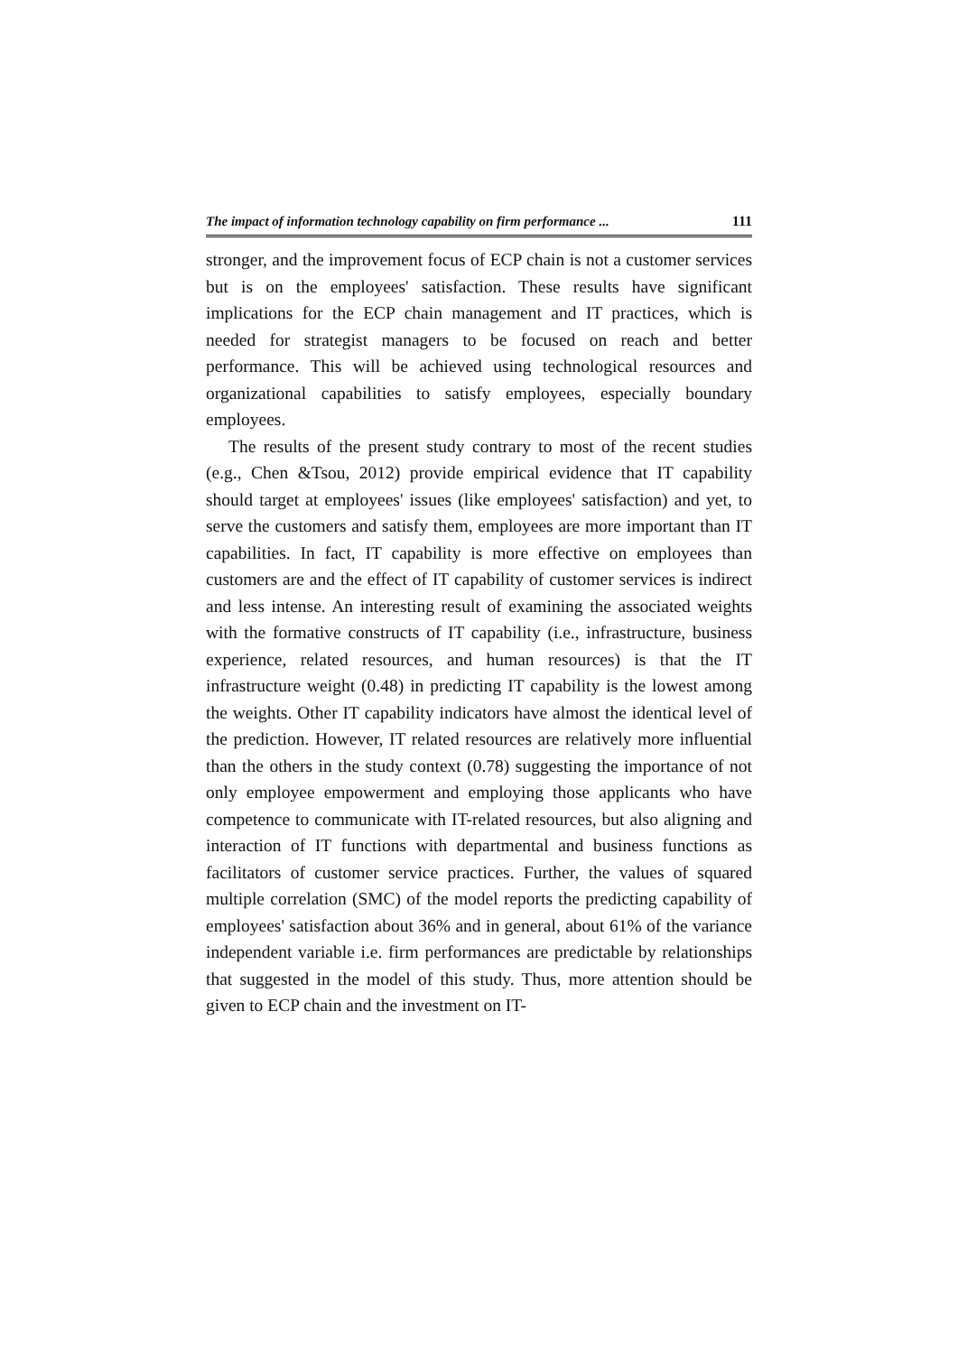The impact of information technology capability on firm performance ... 111
stronger, and the improvement focus of ECP chain is not a customer services but is on the employees' satisfaction. These results have significant implications for the ECP chain management and IT practices, which is needed for strategist managers to be focused on reach and better performance. This will be achieved using technological resources and organizational capabilities to satisfy employees, especially boundary employees.
The results of the present study contrary to most of the recent studies (e.g., Chen &Tsou, 2012) provide empirical evidence that IT capability should target at employees' issues (like employees' satisfaction) and yet, to serve the customers and satisfy them, employees are more important than IT capabilities. In fact, IT capability is more effective on employees than customers are and the effect of IT capability of customer services is indirect and less intense. An interesting result of examining the associated weights with the formative constructs of IT capability (i.e., infrastructure, business experience, related resources, and human resources) is that the IT infrastructure weight (0.48) in predicting IT capability is the lowest among the weights. Other IT capability indicators have almost the identical level of the prediction. However, IT related resources are relatively more influential than the others in the study context (0.78) suggesting the importance of not only employee empowerment and employing those applicants who have competence to communicate with IT-related resources, but also aligning and interaction of IT functions with departmental and business functions as facilitators of customer service practices. Further, the values of squared multiple correlation (SMC) of the model reports the predicting capability of employees' satisfaction about 36% and in general, about 61% of the variance independent variable i.e. firm performances are predictable by relationships that suggested in the model of this study. Thus, more attention should be given to ECP chain and the investment on IT-